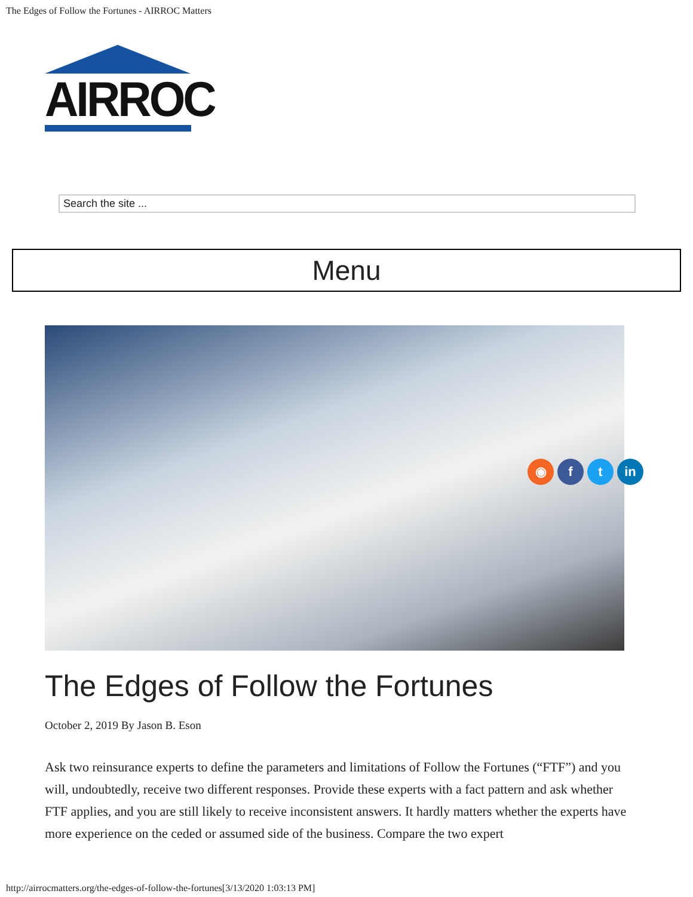The Edges of Follow the Fortunes - AIRROC Matters
AIRROC
Search the site ...
Menu
◉ f t in
The Edges of Follow the Fortunes
October 2, 2019 By Jason B. Eson
Ask two reinsurance experts to define the parameters and limitations of Follow the Fortunes (“FTF”) and you will, undoubtedly, receive two different responses. Provide these experts with a fact pattern and ask whether FTF applies, and you are still likely to receive inconsistent answers. It hardly matters whether the experts have more experience on the ceded or assumed side of the business. Compare the two expert
http://airrocmatters.org/the-edges-of-follow-the-fortunes[3/13/2020 1:03:13 PM]